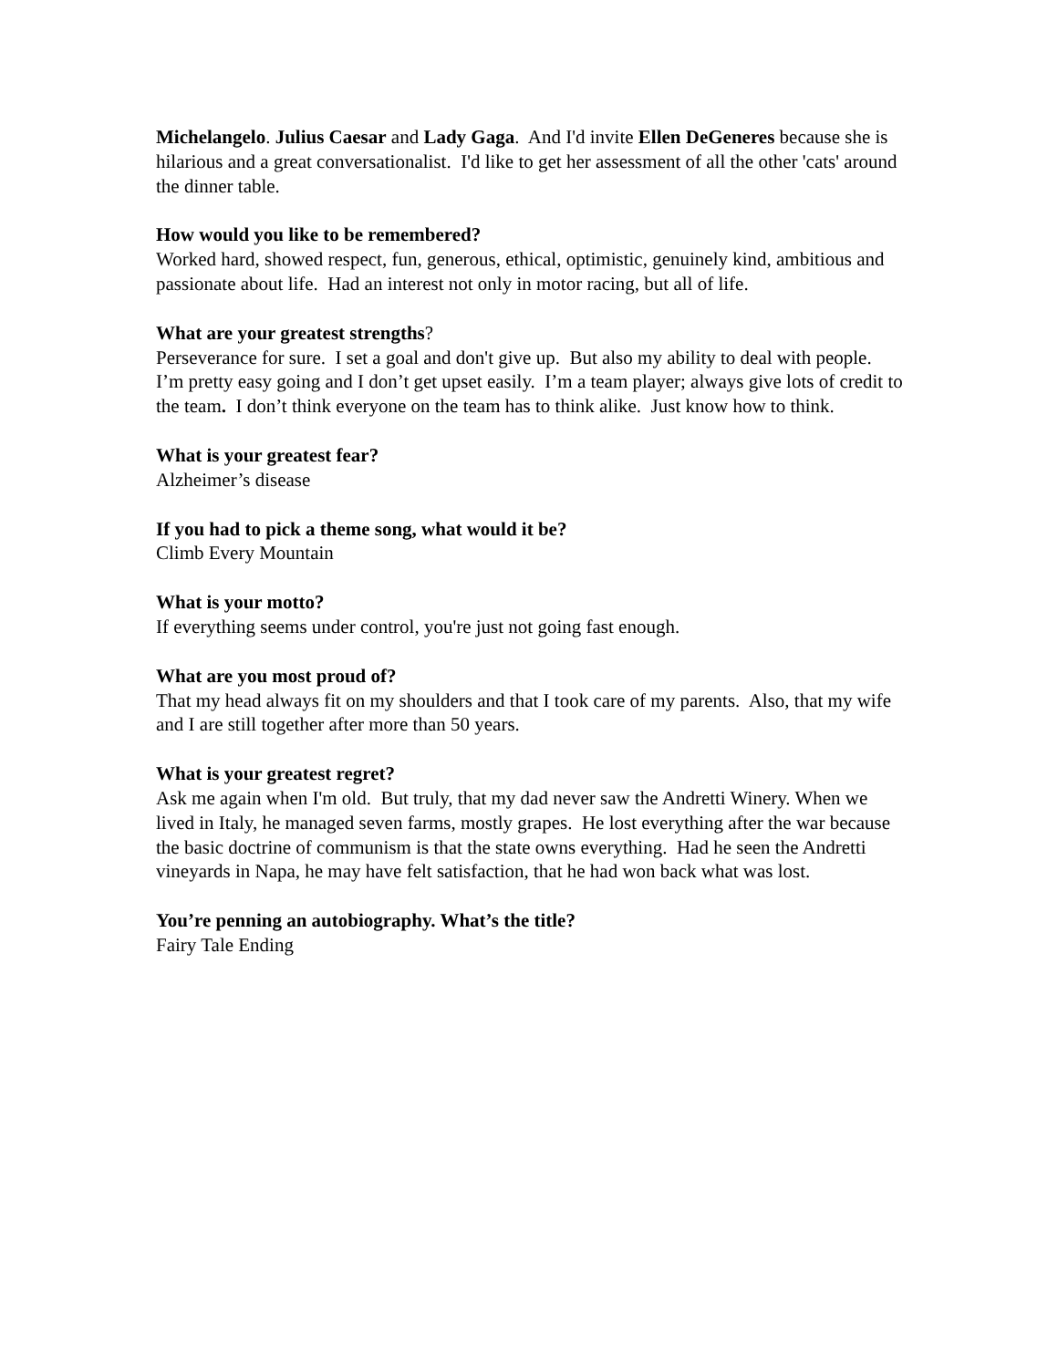Michelangelo. Julius Caesar and Lady Gaga. And I'd invite Ellen DeGeneres because she is hilarious and a great conversationalist. I'd like to get her assessment of all the other 'cats' around the dinner table.
How would you like to be remembered?
Worked hard, showed respect, fun, generous, ethical, optimistic, genuinely kind, ambitious and passionate about life. Had an interest not only in motor racing, but all of life.
What are your greatest strengths?
Perseverance for sure. I set a goal and don't give up. But also my ability to deal with people. I’m pretty easy going and I don’t get upset easily. I’m a team player; always give lots of credit to the team. I don’t think everyone on the team has to think alike. Just know how to think.
What is your greatest fear?
Alzheimer’s disease
If you had to pick a theme song, what would it be?
Climb Every Mountain
What is your motto?
If everything seems under control, you're just not going fast enough.
What are you most proud of?
That my head always fit on my shoulders and that I took care of my parents. Also, that my wife and I are still together after more than 50 years.
What is your greatest regret?
Ask me again when I'm old. But truly, that my dad never saw the Andretti Winery. When we lived in Italy, he managed seven farms, mostly grapes. He lost everything after the war because the basic doctrine of communism is that the state owns everything. Had he seen the Andretti vineyards in Napa, he may have felt satisfaction, that he had won back what was lost.
You’re penning an autobiography. What’s the title?
Fairy Tale Ending